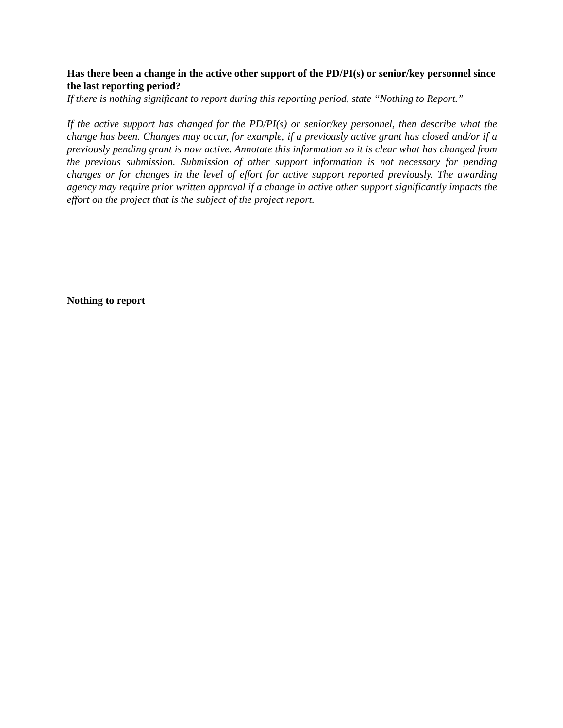Has there been a change in the active other support of the PD/PI(s) or senior/key personnel since the last reporting period?
If there is nothing significant to report during this reporting period, state “Nothing to Report.”
If the active support has changed for the PD/PI(s) or senior/key personnel, then describe what the change has been. Changes may occur, for example, if a previously active grant has closed and/or if a previously pending grant is now active. Annotate this information so it is clear what has changed from the previous submission. Submission of other support information is not necessary for pending changes or for changes in the level of effort for active support reported previously. The awarding agency may require prior written approval if a change in active other support significantly impacts the effort on the project that is the subject of the project report.
Nothing to report